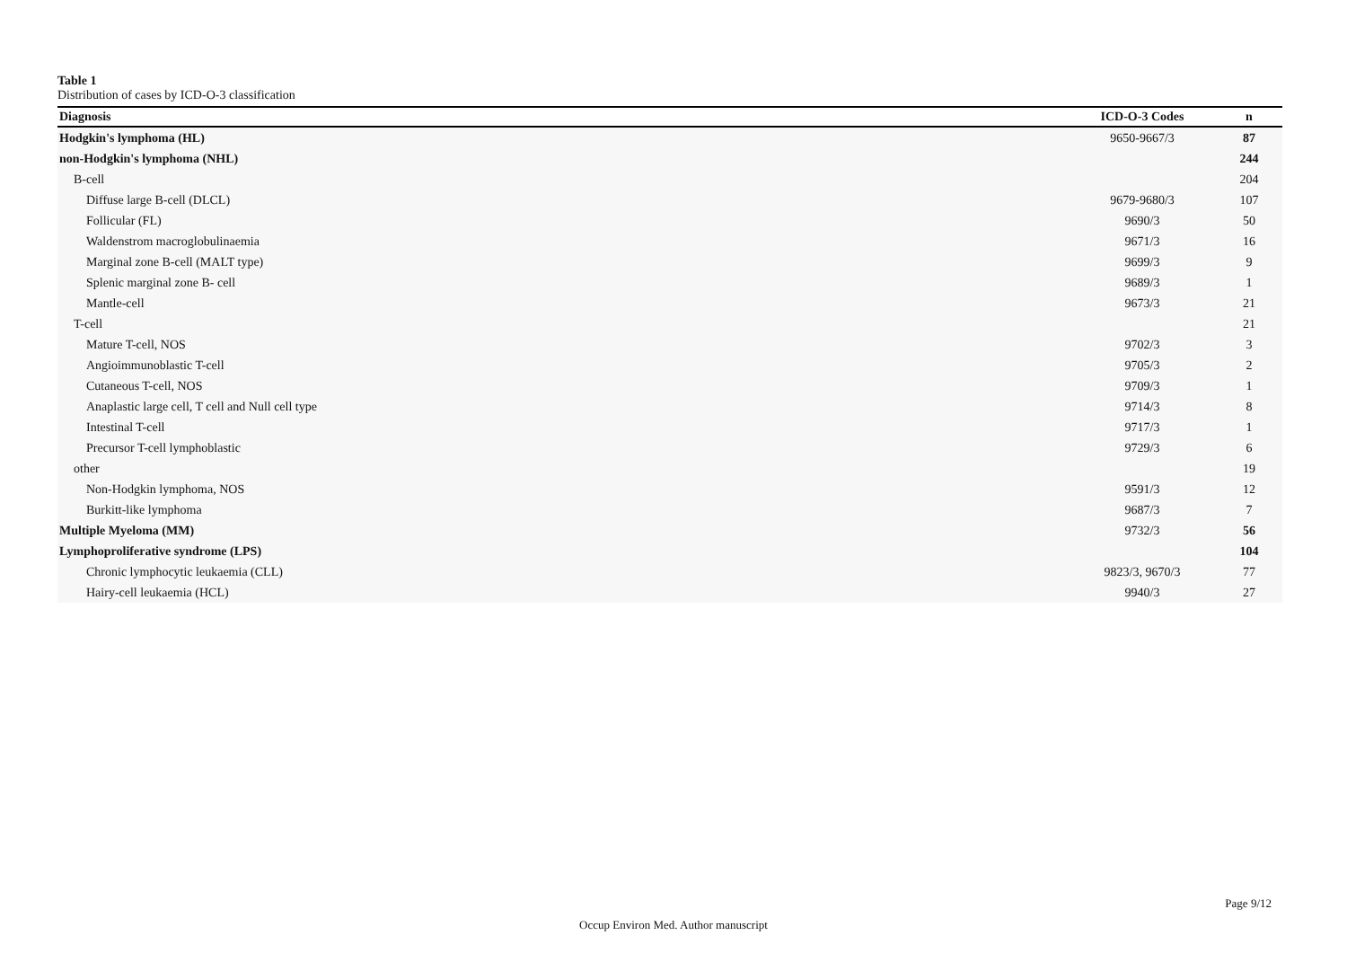Table 1
Distribution of cases by ICD-O-3 classification
| Diagnosis | ICD-O-3 Codes | n |
| --- | --- | --- |
| Hodgkin's lymphoma (HL) | 9650-9667/3 | 87 |
| non-Hodgkin's lymphoma (NHL) | | 244 |
| B-cell | | 204 |
| Diffuse large B-cell (DLCL) | 9679-9680/3 | 107 |
| Follicular (FL) | 9690/3 | 50 |
| Waldenstrom macroglobulinaemia | 9671/3 | 16 |
| Marginal zone B-cell (MALT type) | 9699/3 | 9 |
| Splenic marginal zone B- cell | 9689/3 | 1 |
| Mantle-cell | 9673/3 | 21 |
| T-cell | | 21 |
| Mature T-cell, NOS | 9702/3 | 3 |
| Angioimmunoblastic T-cell | 9705/3 | 2 |
| Cutaneous T-cell, NOS | 9709/3 | 1 |
| Anaplastic large cell, T cell and Null cell type | 9714/3 | 8 |
| Intestinal T-cell | 9717/3 | 1 |
| Precursor T-cell lymphoblastic | 9729/3 | 6 |
| other | | 19 |
| Non-Hodgkin lymphoma, NOS | 9591/3 | 12 |
| Burkitt-like lymphoma | 9687/3 | 7 |
| Multiple Myeloma (MM) | 9732/3 | 56 |
| Lymphoproliferative syndrome (LPS) | | 104 |
| Chronic lymphocytic leukaemia (CLL) | 9823/3, 9670/3 | 77 |
| Hairy-cell leukaemia (HCL) | 9940/3 | 27 |
Page 9/12
Occup Environ Med. Author manuscript